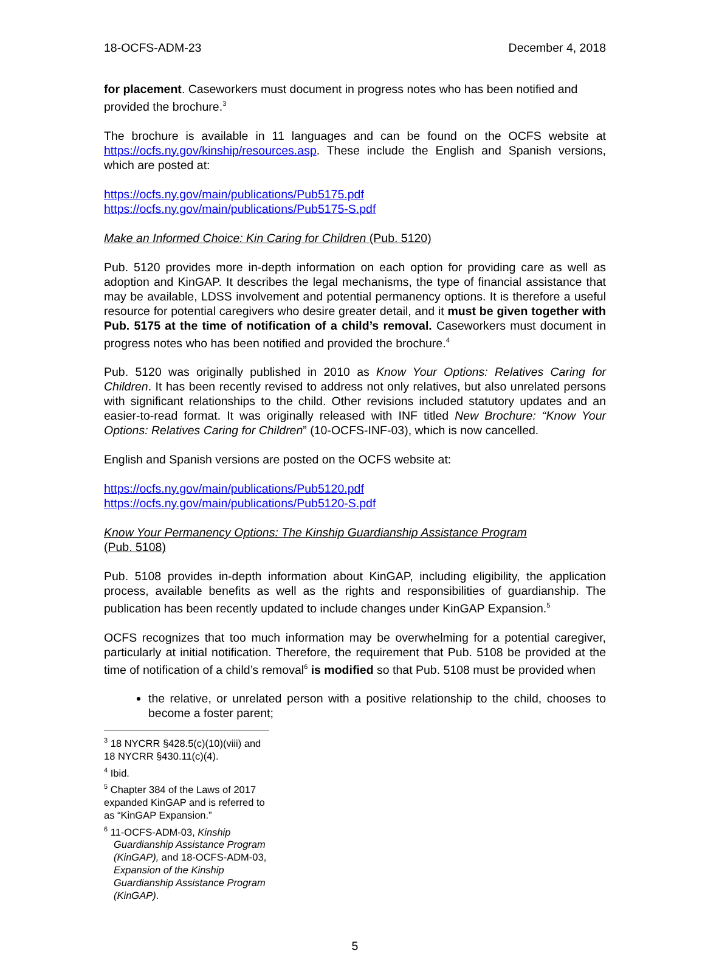18-OCFS-ADM-23 December 4, 2018
for placement. Caseworkers must document in progress notes who has been notified and provided the brochure.<sup>3</sup>
The brochure is available in 11 languages and can be found on the OCFS website at https://ocfs.ny.gov/kinship/resources.asp. These include the English and Spanish versions, which are posted at:
https://ocfs.ny.gov/main/publications/Pub5175.pdf
https://ocfs.ny.gov/main/publications/Pub5175-S.pdf
Make an Informed Choice: Kin Caring for Children (Pub. 5120)
Pub. 5120 provides more in-depth information on each option for providing care as well as adoption and KinGAP. It describes the legal mechanisms, the type of financial assistance that may be available, LDSS involvement and potential permanency options. It is therefore a useful resource for potential caregivers who desire greater detail, and it must be given together with Pub. 5175 at the time of notification of a child’s removal. Caseworkers must document in progress notes who has been notified and provided the brochure.<sup>4</sup>
Pub. 5120 was originally published in 2010 as Know Your Options: Relatives Caring for Children. It has been recently revised to address not only relatives, but also unrelated persons with significant relationships to the child. Other revisions included statutory updates and an easier-to-read format. It was originally released with INF titled New Brochure: “Know Your Options: Relatives Caring for Children” (10-OCFS-INF-03), which is now cancelled.
English and Spanish versions are posted on the OCFS website at:
https://ocfs.ny.gov/main/publications/Pub5120.pdf
https://ocfs.ny.gov/main/publications/Pub5120-S.pdf
Know Your Permanency Options: The Kinship Guardianship Assistance Program
(Pub. 5108)
Pub. 5108 provides in-depth information about KinGAP, including eligibility, the application process, available benefits as well as the rights and responsibilities of guardianship. The publication has been recently updated to include changes under KinGAP Expansion.<sup>5</sup>
OCFS recognizes that too much information may be overwhelming for a potential caregiver, particularly at initial notification. Therefore, the requirement that Pub. 5108 be provided at the time of notification of a child’s removal<sup>6</sup> is modified so that Pub. 5108 must be provided when
the relative, or unrelated person with a positive relationship to the child, chooses to become a foster parent;
<sup>3</sup> 18 NYCRR §428.5(c)(10)(viii) and 18 NYCRR §430.11(c)(4).
<sup>4</sup> Ibid.
<sup>5</sup> Chapter 384 of the Laws of 2017 expanded KinGAP and is referred to as “KinGAP Expansion.”
<sup>6</sup> 11-OCFS-ADM-03, Kinship Guardianship Assistance Program (KinGAP), and 18-OCFS-ADM-03, Expansion of the Kinship Guardianship Assistance Program (KinGAP).
5